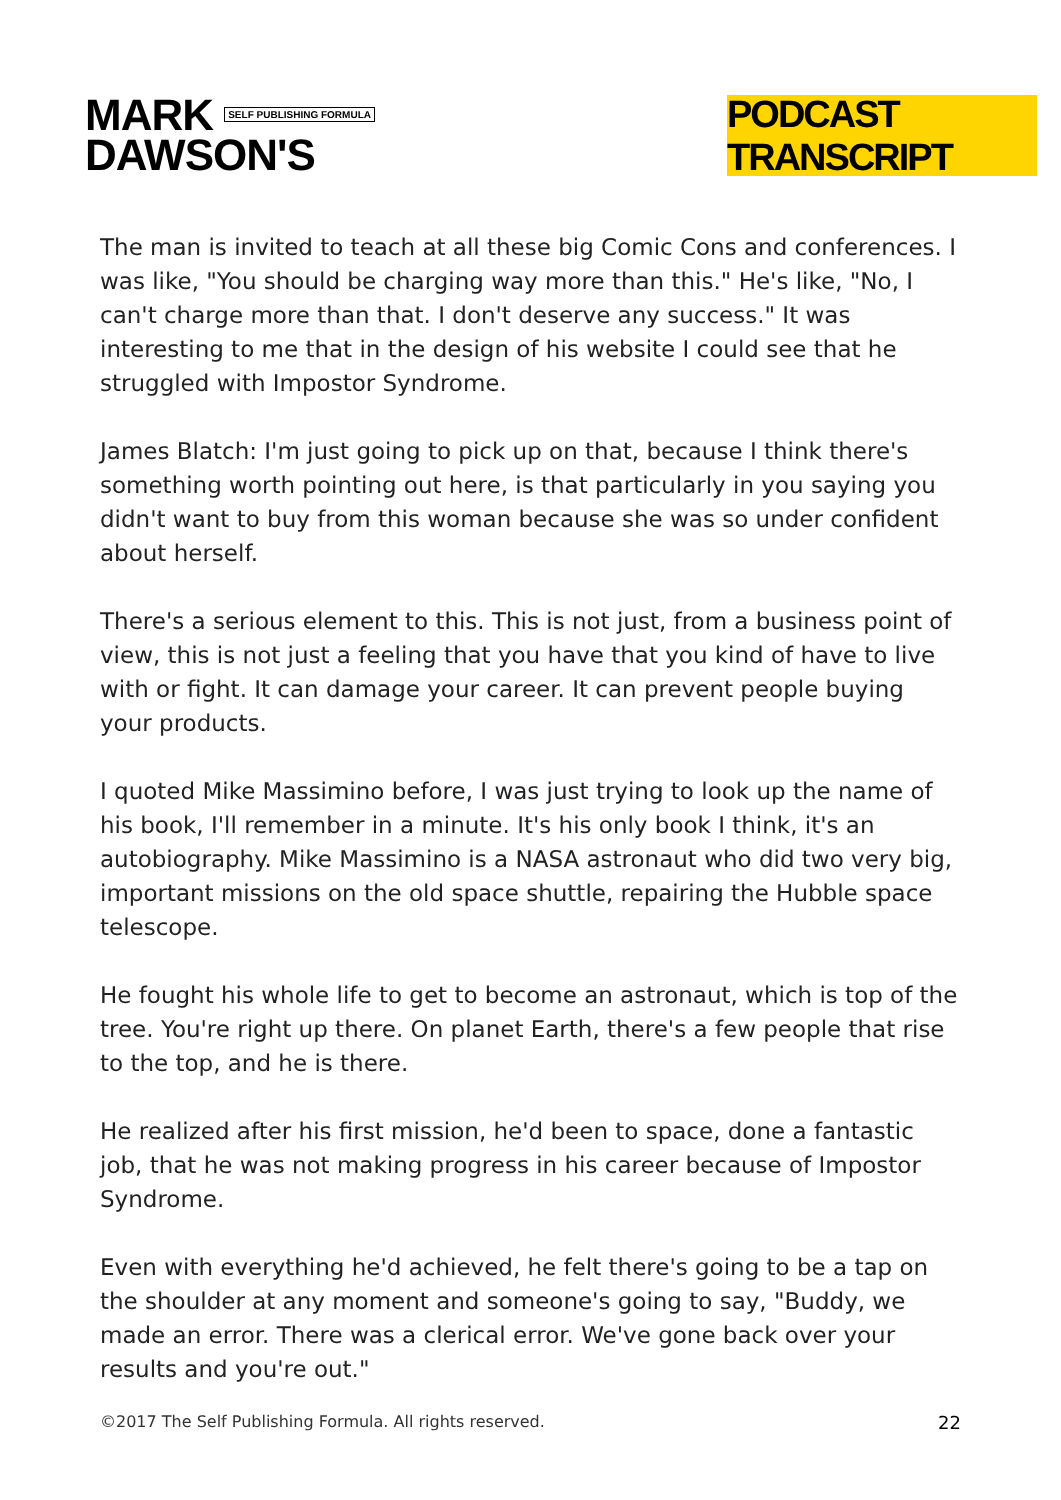MARK SELF PUBLISHING FORMULA
DAWSON'S
PODCAST TRANSCRIPT
The man is invited to teach at all these big Comic Cons and conferences. I was like, "You should be charging way more than this." He's like, "No, I can't charge more than that. I don't deserve any success." It was interesting to me that in the design of his website I could see that he struggled with Impostor Syndrome.
James Blatch: I'm just going to pick up on that, because I think there's something worth pointing out here, is that particularly in you saying you didn't want to buy from this woman because she was so under confident about herself.
There's a serious element to this. This is not just, from a business point of view, this is not just a feeling that you have that you kind of have to live with or fight. It can damage your career. It can prevent people buying your products.
I quoted Mike Massimino before, I was just trying to look up the name of his book, I'll remember in a minute. It's his only book I think, it's an autobiography. Mike Massimino is a NASA astronaut who did two very big, important missions on the old space shuttle, repairing the Hubble space telescope.
He fought his whole life to get to become an astronaut, which is top of the tree. You're right up there. On planet Earth, there's a few people that rise to the top, and he is there.
He realized after his first mission, he'd been to space, done a fantastic job, that he was not making progress in his career because of Impostor Syndrome.
Even with everything he'd achieved, he felt there's going to be a tap on the shoulder at any moment and someone's going to say, "Buddy, we made an error. There was a clerical error. We've gone back over your results and you're out."
©2017 The Self Publishing Formula. All rights reserved. 22